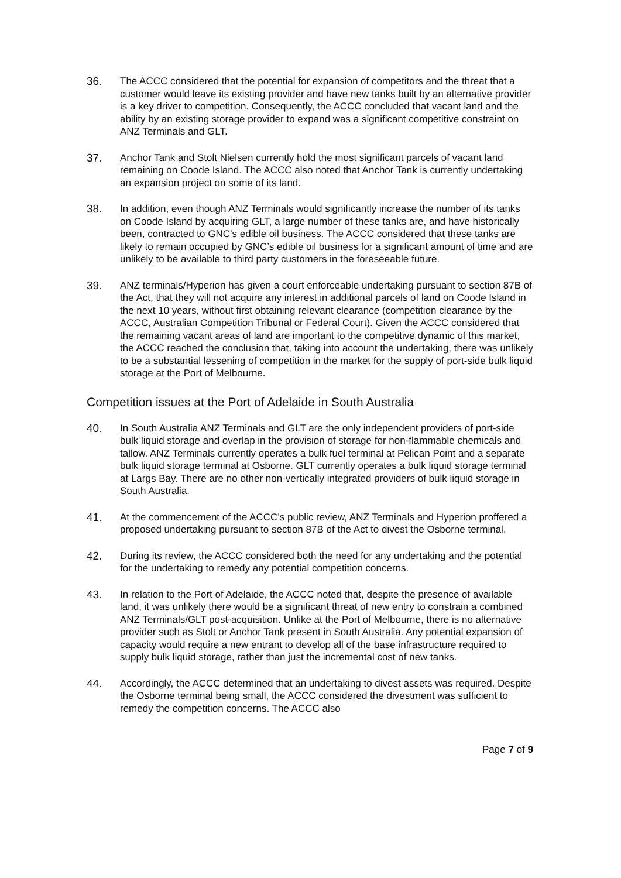36. The ACCC considered that the potential for expansion of competitors and the threat that a customer would leave its existing provider and have new tanks built by an alternative provider is a key driver to competition. Consequently, the ACCC concluded that vacant land and the ability by an existing storage provider to expand was a significant competitive constraint on ANZ Terminals and GLT.
37. Anchor Tank and Stolt Nielsen currently hold the most significant parcels of vacant land remaining on Coode Island. The ACCC also noted that Anchor Tank is currently undertaking an expansion project on some of its land.
38. In addition, even though ANZ Terminals would significantly increase the number of its tanks on Coode Island by acquiring GLT, a large number of these tanks are, and have historically been, contracted to GNC’s edible oil business. The ACCC considered that these tanks are likely to remain occupied by GNC’s edible oil business for a significant amount of time and are unlikely to be available to third party customers in the foreseeable future.
39. ANZ terminals/Hyperion has given a court enforceable undertaking pursuant to section 87B of the Act, that they will not acquire any interest in additional parcels of land on Coode Island in the next 10 years, without first obtaining relevant clearance (competition clearance by the ACCC, Australian Competition Tribunal or Federal Court). Given the ACCC considered that the remaining vacant areas of land are important to the competitive dynamic of this market, the ACCC reached the conclusion that, taking into account the undertaking, there was unlikely to be a substantial lessening of competition in the market for the supply of port-side bulk liquid storage at the Port of Melbourne.
Competition issues at the Port of Adelaide in South Australia
40. In South Australia ANZ Terminals and GLT are the only independent providers of port-side bulk liquid storage and overlap in the provision of storage for non-flammable chemicals and tallow. ANZ Terminals currently operates a bulk fuel terminal at Pelican Point and a separate bulk liquid storage terminal at Osborne. GLT currently operates a bulk liquid storage terminal at Largs Bay. There are no other non-vertically integrated providers of bulk liquid storage in South Australia.
41. At the commencement of the ACCC’s public review, ANZ Terminals and Hyperion proffered a proposed undertaking pursuant to section 87B of the Act to divest the Osborne terminal.
42. During its review, the ACCC considered both the need for any undertaking and the potential for the undertaking to remedy any potential competition concerns.
43. In relation to the Port of Adelaide, the ACCC noted that, despite the presence of available land, it was unlikely there would be a significant threat of new entry to constrain a combined ANZ Terminals/GLT post-acquisition. Unlike at the Port of Melbourne, there is no alternative provider such as Stolt or Anchor Tank present in South Australia. Any potential expansion of capacity would require a new entrant to develop all of the base infrastructure required to supply bulk liquid storage, rather than just the incremental cost of new tanks.
44. Accordingly, the ACCC determined that an undertaking to divest assets was required. Despite the Osborne terminal being small, the ACCC considered the divestment was sufficient to remedy the competition concerns. The ACCC also
Page 7 of 9